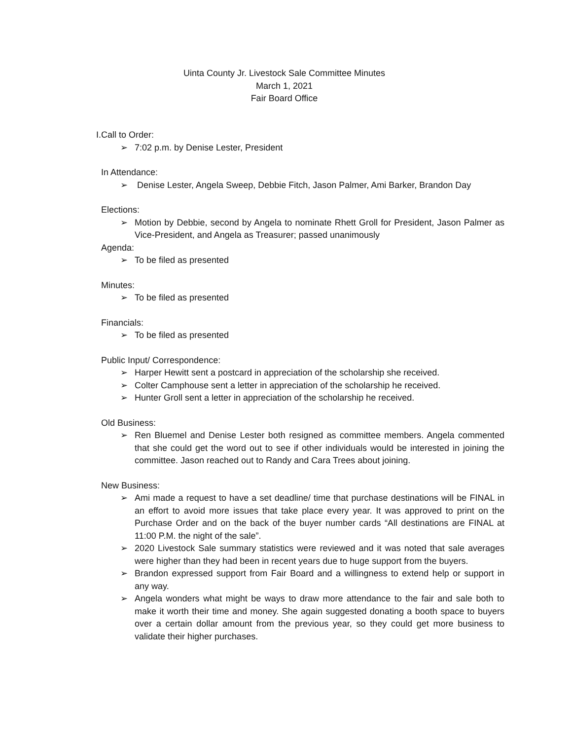Uinta County Jr. Livestock Sale Committee Minutes
March 1, 2021
Fair Board Office
I.
Call to Order:
➢ 7:02 p.m. by Denise Lester, President
In Attendance:
➢ Denise Lester, Angela Sweep, Debbie Fitch, Jason Palmer, Ami Barker, Brandon Day
Elections:
➢ Motion by Debbie, second by Angela to nominate Rhett Groll for President, Jason Palmer as Vice-President, and Angela as Treasurer; passed unanimously
Agenda:
➢ To be filed as presented
Minutes:
➢ To be filed as presented
Financials:
➢ To be filed as presented
Public Input/ Correspondence:
➢ Harper Hewitt sent a postcard in appreciation of the scholarship she received.
➢ Colter Camphouse sent a letter in appreciation of the scholarship he received.
➢ Hunter Groll sent a letter in appreciation of the scholarship he received.
Old Business:
➢ Ren Bluemel and Denise Lester both resigned as committee members. Angela commented that she could get the word out to see if other individuals would be interested in joining the committee. Jason reached out to Randy and Cara Trees about joining.
New Business:
➢ Ami made a request to have a set deadline/ time that purchase destinations will be FINAL in an effort to avoid more issues that take place every year. It was approved to print on the Purchase Order and on the back of the buyer number cards “All destinations are FINAL at 11:00 P.M. the night of the sale”.
➢ 2020 Livestock Sale summary statistics were reviewed and it was noted that sale averages were higher than they had been in recent years due to huge support from the buyers.
➢ Brandon expressed support from Fair Board and a willingness to extend help or support in any way.
➢ Angela wonders what might be ways to draw more attendance to the fair and sale both to make it worth their time and money. She again suggested donating a booth space to buyers over a certain dollar amount from the previous year, so they could get more business to validate their higher purchases.